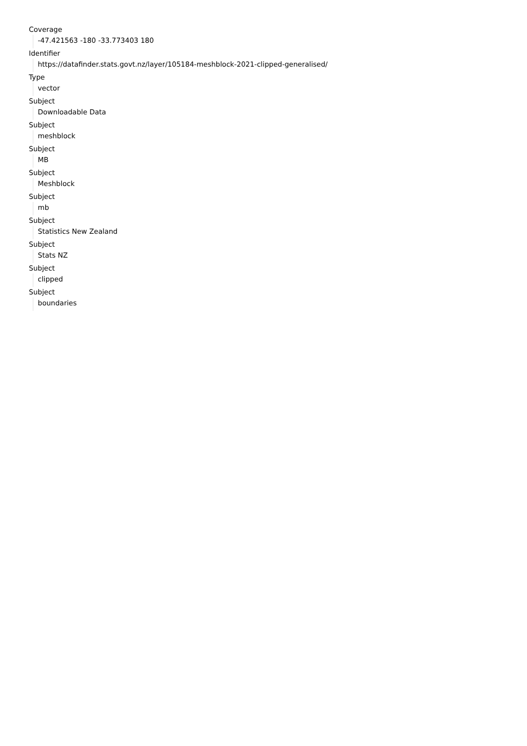Coverage
-47.421563 -180 -33.773403 180
Identifier
https://datafinder.stats.govt.nz/layer/105184-meshblock-2021-clipped-generalised/
Type
vector
Subject
Downloadable Data
Subject
meshblock
Subject
MB
Subject
Meshblock
Subject
mb
Subject
Statistics New Zealand
Subject
Stats NZ
Subject
clipped
Subject
boundaries